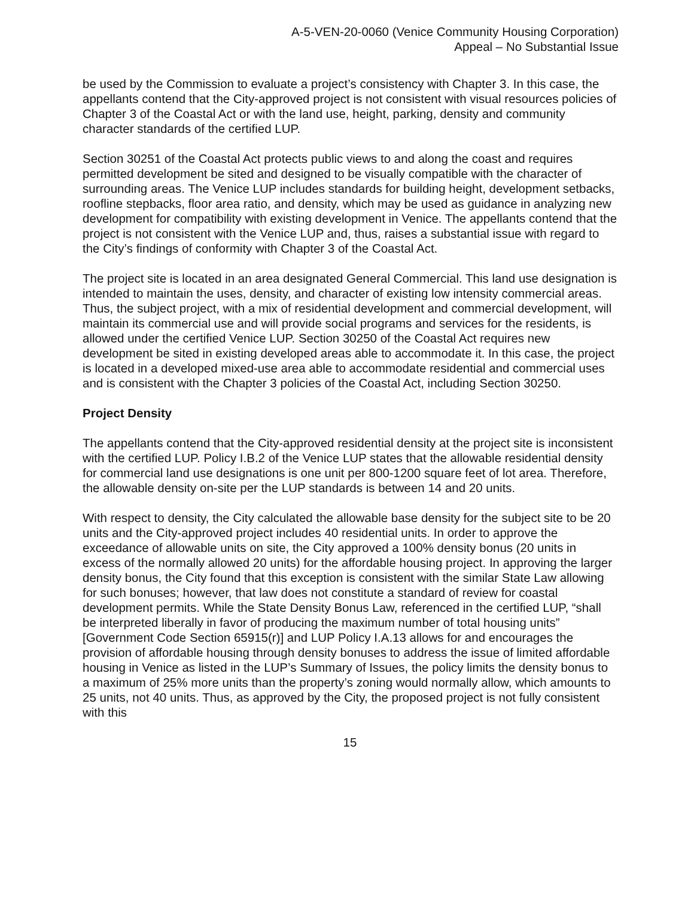A-5-VEN-20-0060 (Venice Community Housing Corporation)
Appeal – No Substantial Issue
be used by the Commission to evaluate a project’s consistency with Chapter 3. In this case, the appellants contend that the City-approved project is not consistent with visual resources policies of Chapter 3 of the Coastal Act or with the land use, height, parking, density and community character standards of the certified LUP.
Section 30251 of the Coastal Act protects public views to and along the coast and requires permitted development be sited and designed to be visually compatible with the character of surrounding areas. The Venice LUP includes standards for building height, development setbacks, roofline stepbacks, floor area ratio, and density, which may be used as guidance in analyzing new development for compatibility with existing development in Venice. The appellants contend that the project is not consistent with the Venice LUP and, thus, raises a substantial issue with regard to the City’s findings of conformity with Chapter 3 of the Coastal Act.
The project site is located in an area designated General Commercial. This land use designation is intended to maintain the uses, density, and character of existing low intensity commercial areas. Thus, the subject project, with a mix of residential development and commercial development, will maintain its commercial use and will provide social programs and services for the residents, is allowed under the certified Venice LUP. Section 30250 of the Coastal Act requires new development be sited in existing developed areas able to accommodate it. In this case, the project is located in a developed mixed-use area able to accommodate residential and commercial uses and is consistent with the Chapter 3 policies of the Coastal Act, including Section 30250.
Project Density
The appellants contend that the City-approved residential density at the project site is inconsistent with the certified LUP. Policy I.B.2 of the Venice LUP states that the allowable residential density for commercial land use designations is one unit per 800-1200 square feet of lot area. Therefore, the allowable density on-site per the LUP standards is between 14 and 20 units.
With respect to density, the City calculated the allowable base density for the subject site to be 20 units and the City-approved project includes 40 residential units. In order to approve the exceedance of allowable units on site, the City approved a 100% density bonus (20 units in excess of the normally allowed 20 units) for the affordable housing project. In approving the larger density bonus, the City found that this exception is consistent with the similar State Law allowing for such bonuses; however, that law does not constitute a standard of review for coastal development permits. While the State Density Bonus Law, referenced in the certified LUP, “shall be interpreted liberally in favor of producing the maximum number of total housing units” [Government Code Section 65915(r)] and LUP Policy I.A.13 allows for and encourages the provision of affordable housing through density bonuses to address the issue of limited affordable housing in Venice as listed in the LUP’s Summary of Issues, the policy limits the density bonus to a maximum of 25% more units than the property’s zoning would normally allow, which amounts to 25 units, not 40 units. Thus, as approved by the City, the proposed project is not fully consistent with this
15